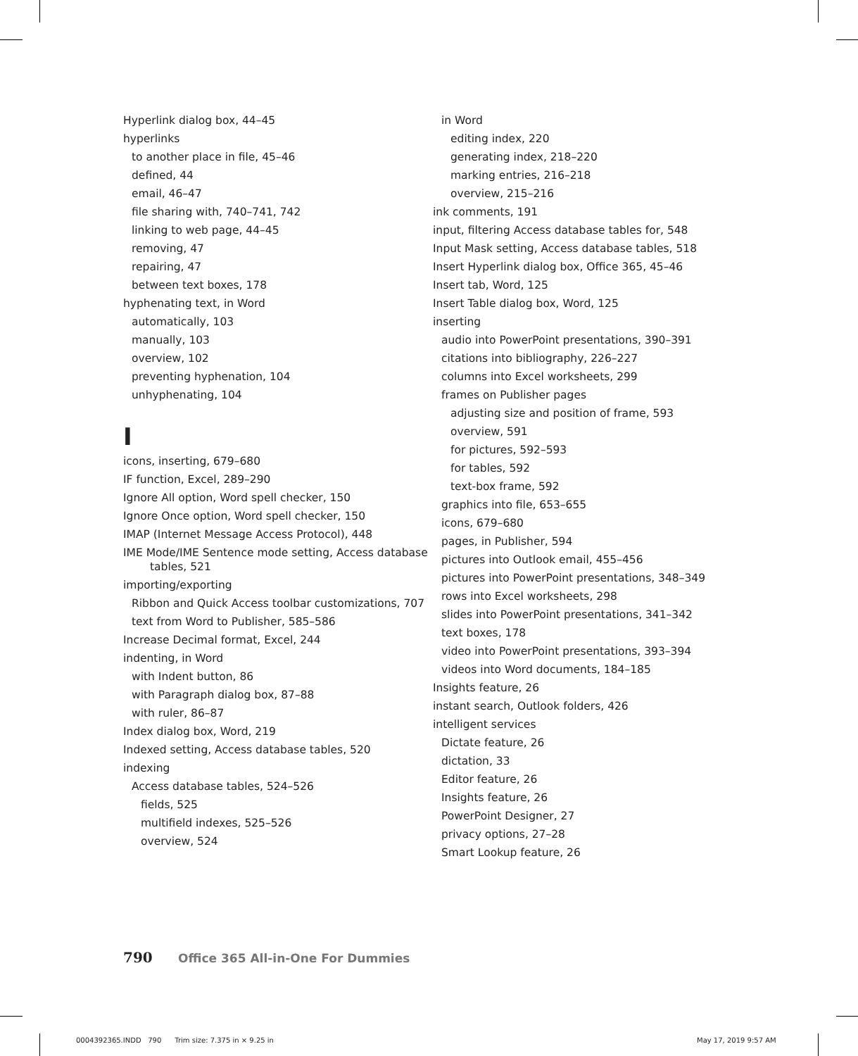Hyperlink dialog box, 44–45
hyperlinks
to another place in file, 45–46
defined, 44
email, 46–47
file sharing with, 740–741, 742
linking to web page, 44–45
removing, 47
repairing, 47
between text boxes, 178
hyphenating text, in Word
automatically, 103
manually, 103
overview, 102
preventing hyphenation, 104
unhyphenating, 104
I
icons, inserting, 679–680
IF function, Excel, 289–290
Ignore All option, Word spell checker, 150
Ignore Once option, Word spell checker, 150
IMAP (Internet Message Access Protocol), 448
IME Mode/IME Sentence mode setting, Access database tables, 521
importing/exporting
Ribbon and Quick Access toolbar customizations, 707
text from Word to Publisher, 585–586
Increase Decimal format, Excel, 244
indenting, in Word
with Indent button, 86
with Paragraph dialog box, 87–88
with ruler, 86–87
Index dialog box, Word, 219
Indexed setting, Access database tables, 520
indexing
Access database tables, 524–526
fields, 525
multifield indexes, 525–526
overview, 524
in Word
editing index, 220
generating index, 218–220
marking entries, 216–218
overview, 215–216
ink comments, 191
input, filtering Access database tables for, 548
Input Mask setting, Access database tables, 518
Insert Hyperlink dialog box, Office 365, 45–46
Insert tab, Word, 125
Insert Table dialog box, Word, 125
inserting
audio into PowerPoint presentations, 390–391
citations into bibliography, 226–227
columns into Excel worksheets, 299
frames on Publisher pages
adjusting size and position of frame, 593
overview, 591
for pictures, 592–593
for tables, 592
text-box frame, 592
graphics into file, 653–655
icons, 679–680
pages, in Publisher, 594
pictures into Outlook email, 455–456
pictures into PowerPoint presentations, 348–349
rows into Excel worksheets, 298
slides into PowerPoint presentations, 341–342
text boxes, 178
video into PowerPoint presentations, 393–394
videos into Word documents, 184–185
Insights feature, 26
instant search, Outlook folders, 426
intelligent services
Dictate feature, 26
dictation, 33
Editor feature, 26
Insights feature, 26
PowerPoint Designer, 27
privacy options, 27–28
Smart Lookup feature, 26
790 Office 365 All-in-One For Dummies
0004392365.INDD 790 Trim size: 7.375 in × 9.25 in
May 17, 2019 9:57 AM